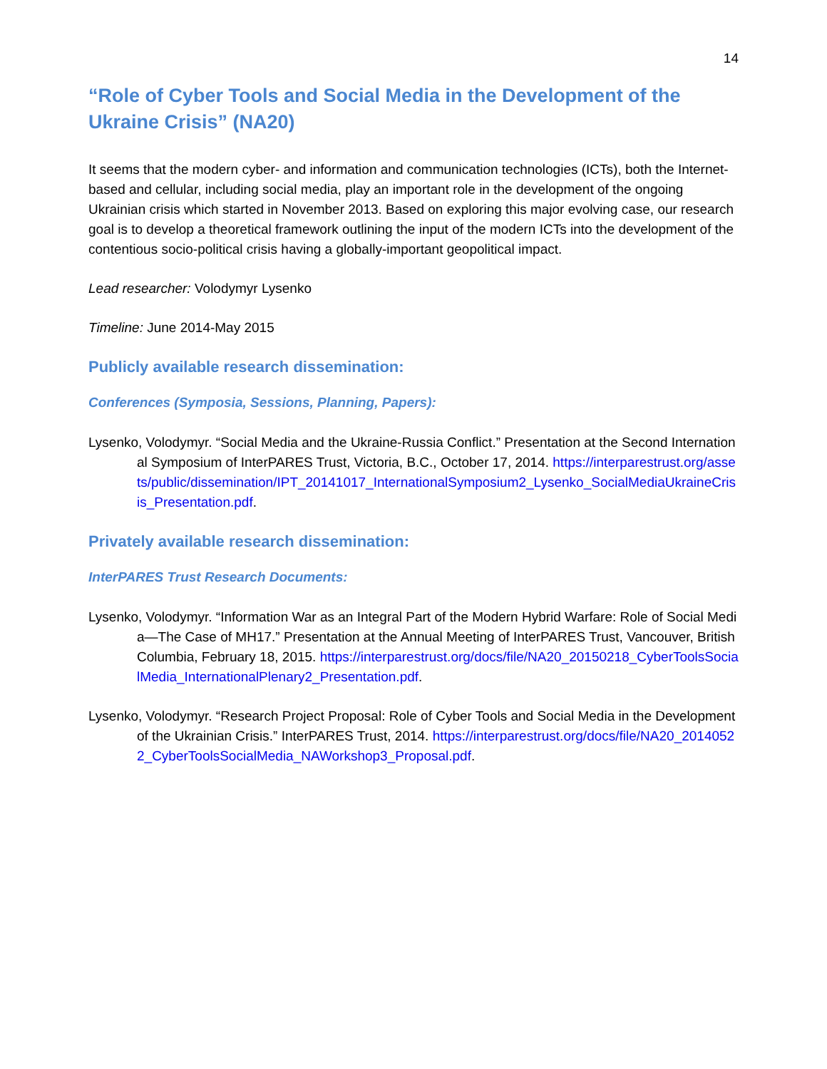14
“Role of Cyber Tools and Social Media in the Development of the Ukraine Crisis” (NA20)
It seems that the modern cyber- and information and communication technologies (ICTs), both the Internet-based and cellular, including social media, play an important role in the development of the ongoing Ukrainian crisis which started in November 2013. Based on exploring this major evolving case, our research goal is to develop a theoretical framework outlining the input of the modern ICTs into the development of the contentious socio-political crisis having a globally-important geopolitical impact.
Lead researcher: Volodymyr Lysenko
Timeline: June 2014-May 2015
Publicly available research dissemination:
Conferences (Symposia, Sessions, Planning, Papers):
Lysenko, Volodymyr. “Social Media and the Ukraine-Russia Conflict.” Presentation at the Second International Symposium of InterPARES Trust, Victoria, B.C., October 17, 2014. https://interparestrust.org/assets/public/dissemination/IPT_20141017_InternationalSymposium2_Lysenko_SocialMediaUkraineCrisis_Presentation.pdf.
Privately available research dissemination:
InterPARES Trust Research Documents:
Lysenko, Volodymyr. “Information War as an Integral Part of the Modern Hybrid Warfare: Role of Social Media—The Case of MH17.” Presentation at the Annual Meeting of InterPARES Trust, Vancouver, British Columbia, February 18, 2015. https://interparestrust.org/docs/file/NA20_20150218_CyberToolsSocialMedia_InternationalPlenary2_Presentation.pdf.
Lysenko, Volodymyr. “Research Project Proposal: Role of Cyber Tools and Social Media in the Development of the Ukrainian Crisis.” InterPARES Trust, 2014. https://interparestrust.org/docs/file/NA20_20140522_CyberToolsSocialMedia_NAWorkshop3_Proposal.pdf.